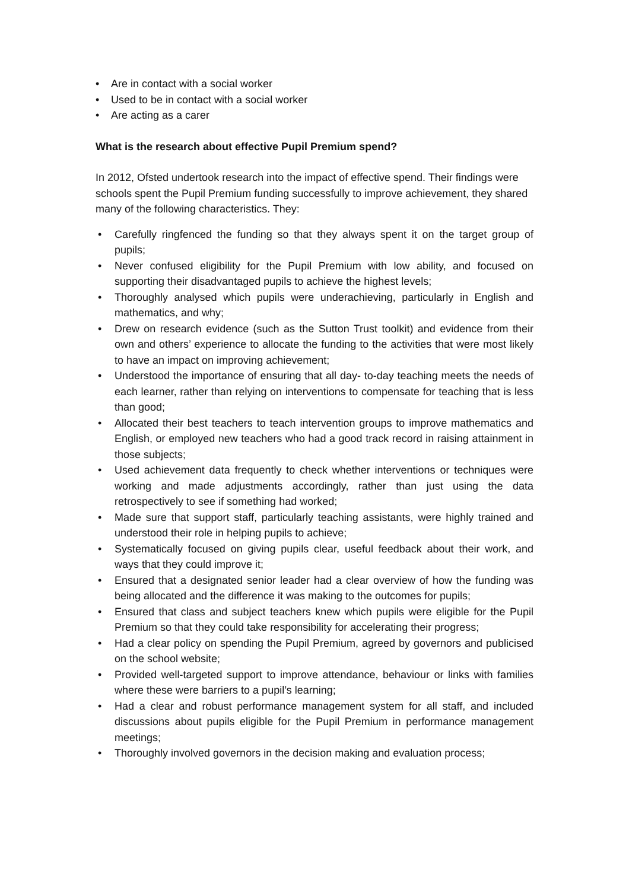• Are in contact with a social worker
• Used to be in contact with a social worker
• Are acting as a carer
What is the research about effective Pupil Premium spend?
In 2012, Ofsted undertook research into the impact of effective spend. Their findings were schools spent the Pupil Premium funding successfully to improve achievement, they shared many of the following characteristics. They:
• Carefully ringfenced the funding so that they always spent it on the target group of pupils;
• Never confused eligibility for the Pupil Premium with low ability, and focused on supporting their disadvantaged pupils to achieve the highest levels;
• Thoroughly analysed which pupils were underachieving, particularly in English and mathematics, and why;
• Drew on research evidence (such as the Sutton Trust toolkit) and evidence from their own and others’ experience to allocate the funding to the activities that were most likely to have an impact on improving achievement;
• Understood the importance of ensuring that all day- to-day teaching meets the needs of each learner, rather than relying on interventions to compensate for teaching that is less than good;
• Allocated their best teachers to teach intervention groups to improve mathematics and English, or employed new teachers who had a good track record in raising attainment in those subjects;
• Used achievement data frequently to check whether interventions or techniques were working and made adjustments accordingly, rather than just using the data retrospectively to see if something had worked;
• Made sure that support staff, particularly teaching assistants, were highly trained and understood their role in helping pupils to achieve;
• Systematically focused on giving pupils clear, useful feedback about their work, and ways that they could improve it;
• Ensured that a designated senior leader had a clear overview of how the funding was being allocated and the difference it was making to the outcomes for pupils;
• Ensured that class and subject teachers knew which pupils were eligible for the Pupil Premium so that they could take responsibility for accelerating their progress;
• Had a clear policy on spending the Pupil Premium, agreed by governors and publicised on the school website;
• Provided well-targeted support to improve attendance, behaviour or links with families where these were barriers to a pupil’s learning;
• Had a clear and robust performance management system for all staff, and included discussions about pupils eligible for the Pupil Premium in performance management meetings;
• Thoroughly involved governors in the decision making and evaluation process;